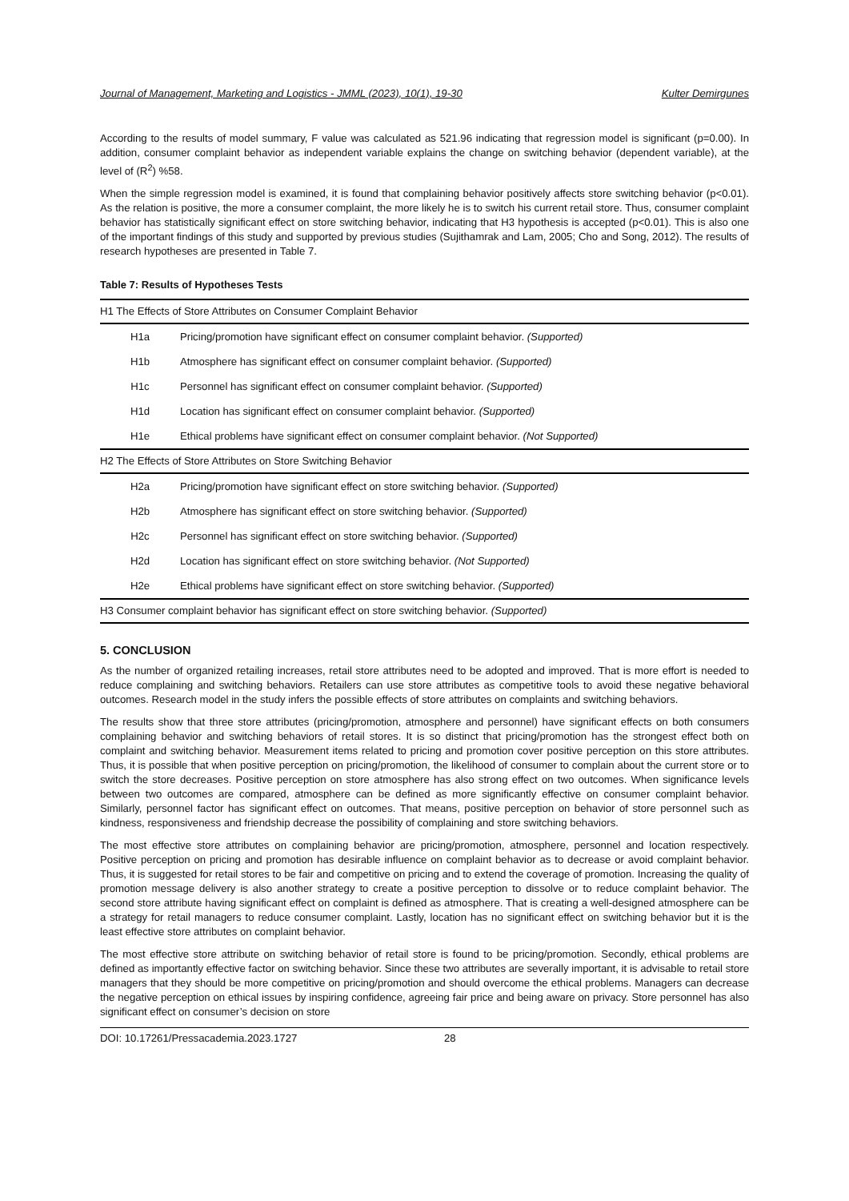Journal of Management, Marketing and Logistics - JMML (2023), 10(1), 19-30 Kulter Demirgunes
According to the results of model summary, F value was calculated as 521.96 indicating that regression model is significant (p=0.00). In addition, consumer complaint behavior as independent variable explains the change on switching behavior (dependent variable), at the level of (R<sup>2</sup>) %58.
When the simple regression model is examined, it is found that complaining behavior positively affects store switching behavior (p<0.01). As the relation is positive, the more a consumer complaint, the more likely he is to switch his current retail store. Thus, consumer complaint behavior has statistically significant effect on store switching behavior, indicating that H3 hypothesis is accepted (p<0.01). This is also one of the important findings of this study and supported by previous studies (Sujithamrak and Lam, 2005; Cho and Song, 2012). The results of research hypotheses are presented in Table 7.
Table 7: Results of Hypotheses Tests
| H1 The Effects of Store Attributes on Consumer Complaint Behavior | |
| H1a | Pricing/promotion have significant effect on consumer complaint behavior. (Supported) |
| H1b | Atmosphere has significant effect on consumer complaint behavior. (Supported) |
| H1c | Personnel has significant effect on consumer complaint behavior. (Supported) |
| H1d | Location has significant effect on consumer complaint behavior. (Supported) |
| H1e | Ethical problems have significant effect on consumer complaint behavior. (Not Supported) |
| H2 The Effects of Store Attributes on Store Switching Behavior | |
| H2a | Pricing/promotion have significant effect on store switching behavior. (Supported) |
| H2b | Atmosphere has significant effect on store switching behavior. (Supported) |
| H2c | Personnel has significant effect on store switching behavior. (Supported) |
| H2d | Location has significant effect on store switching behavior. (Not Supported) |
| H2e | Ethical problems have significant effect on store switching behavior. (Supported) |
| H3 Consumer complaint behavior has significant effect on store switching behavior. (Supported) | |
5. CONCLUSION
As the number of organized retailing increases, retail store attributes need to be adopted and improved. That is more effort is needed to reduce complaining and switching behaviors. Retailers can use store attributes as competitive tools to avoid these negative behavioral outcomes. Research model in the study infers the possible effects of store attributes on complaints and switching behaviors.
The results show that three store attributes (pricing/promotion, atmosphere and personnel) have significant effects on both consumers complaining behavior and switching behaviors of retail stores. It is so distinct that pricing/promotion has the strongest effect both on complaint and switching behavior. Measurement items related to pricing and promotion cover positive perception on this store attributes. Thus, it is possible that when positive perception on pricing/promotion, the likelihood of consumer to complain about the current store or to switch the store decreases. Positive perception on store atmosphere has also strong effect on two outcomes. When significance levels between two outcomes are compared, atmosphere can be defined as more significantly effective on consumer complaint behavior. Similarly, personnel factor has significant effect on outcomes. That means, positive perception on behavior of store personnel such as kindness, responsiveness and friendship decrease the possibility of complaining and store switching behaviors.
The most effective store attributes on complaining behavior are pricing/promotion, atmosphere, personnel and location respectively. Positive perception on pricing and promotion has desirable influence on complaint behavior as to decrease or avoid complaint behavior. Thus, it is suggested for retail stores to be fair and competitive on pricing and to extend the coverage of promotion. Increasing the quality of promotion message delivery is also another strategy to create a positive perception to dissolve or to reduce complaint behavior. The second store attribute having significant effect on complaint is defined as atmosphere. That is creating a well-designed atmosphere can be a strategy for retail managers to reduce consumer complaint. Lastly, location has no significant effect on switching behavior but it is the least effective store attributes on complaint behavior.
The most effective store attribute on switching behavior of retail store is found to be pricing/promotion. Secondly, ethical problems are defined as importantly effective factor on switching behavior. Since these two attributes are severally important, it is advisable to retail store managers that they should be more competitive on pricing/promotion and should overcome the ethical problems. Managers can decrease the negative perception on ethical issues by inspiring confidence, agreeing fair price and being aware on privacy. Store personnel has also significant effect on consumer’s decision on store
DOI: 10.17261/Pressacademia.2023.1727 28